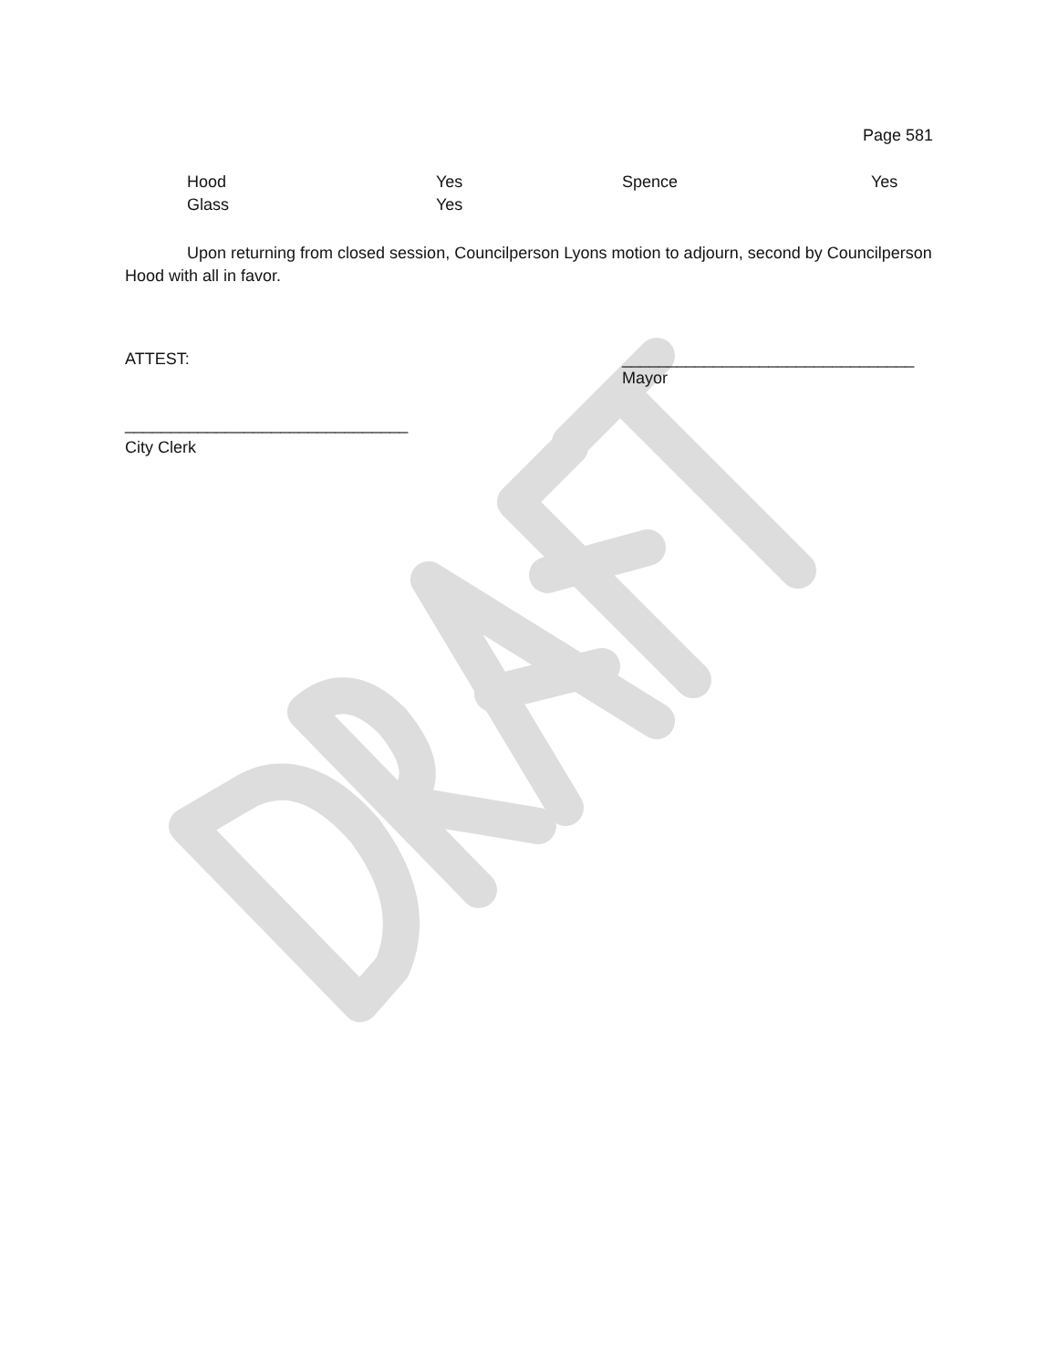Page 581
| | Hood | Yes | Spence | Yes |
| | Glass | Yes | | |
Upon returning from closed session, Councilperson Lyons motion to adjourn, second by Councilperson Hood with all in favor.
ATTEST: ________________________________
Mayor
_______________________________
City Clerk